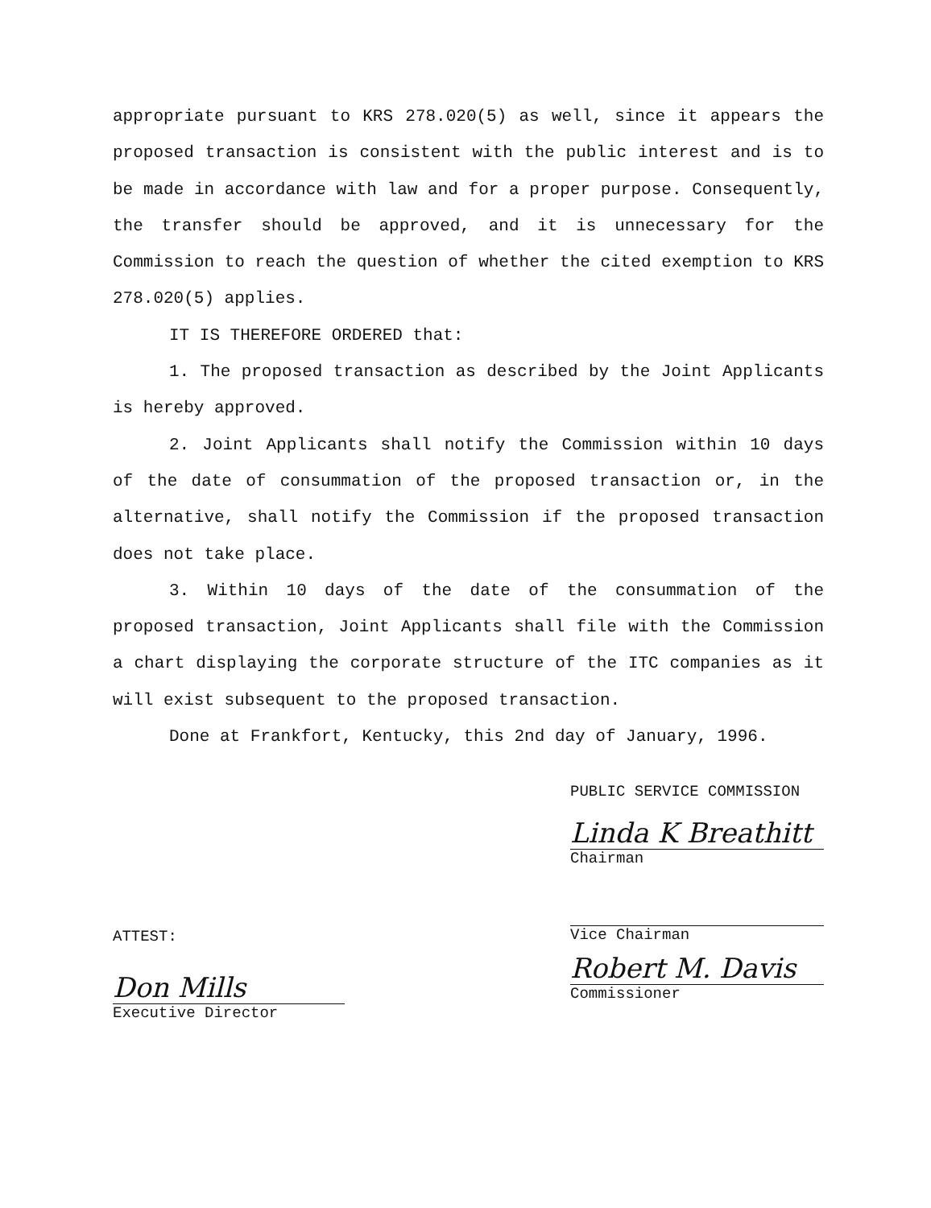appropriate pursuant to KRS 278.020(5) as well, since it appears the proposed transaction is consistent with the public interest and is to be made in accordance with law and for a proper purpose. Consequently, the transfer should be approved, and it is unnecessary for the Commission to reach the question of whether the cited exemption to KRS 278.020(5) applies.
IT IS THEREFORE ORDERED that:
1. The proposed transaction as described by the Joint Applicants is hereby approved.
2. Joint Applicants shall notify the Commission within 10 days of the date of consummation of the proposed transaction or, in the alternative, shall notify the Commission if the proposed transaction does not take place.
3. Within 10 days of the date of the consummation of the proposed transaction, Joint Applicants shall file with the Commission a chart displaying the corporate structure of the ITC companies as it will exist subsequent to the proposed transaction.
Done at Frankfort, Kentucky, this 2nd day of January, 1996.
PUBLIC SERVICE COMMISSION
Linda K Breathitt
Chairman
Vice Chairman
Robert M. Davis
Commissioner
ATTEST:
Don Mills
Executive Director